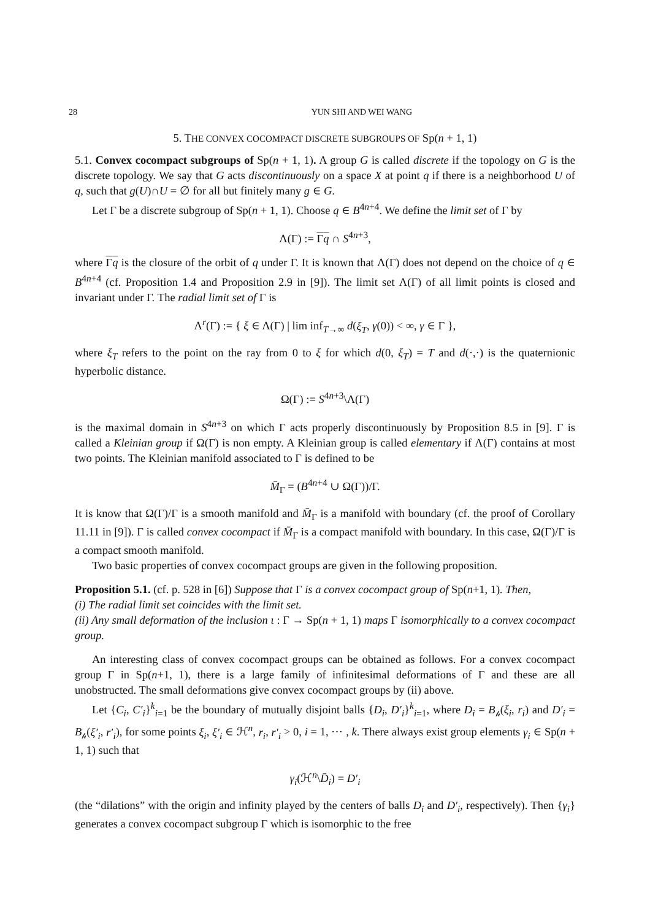28 YUN SHI AND WEI WANG
5. THE CONVEX COCOMPACT DISCRETE SUBGROUPS OF Sp(n + 1, 1)
5.1. Convex cocompact subgroups of Sp(n + 1, 1). A group G is called discrete if the topology on G is the discrete topology. We say that G acts discontinuously on a space X at point q if there is a neighborhood U of q, such that g(U)∩U = ∅ for all but finitely many g ∈ G.
Let Γ be a discrete subgroup of Sp(n + 1, 1). Choose q ∈ B<sup>4n+4</sup>. We define the limit set of Γ by
Λ(Γ) := Γq ∩ S<sup>4n+3</sup>,
where Γq is the closure of the orbit of q under Γ. It is known that Λ(Γ) does not depend on the choice of q ∈ B<sup>4n+4</sup> (cf. Proposition 1.4 and Proposition 2.9 in [9]). The limit set Λ(Γ) of all limit points is closed and invariant under Γ. The radial limit set of Γ is
Λ<sup>r</sup>(Γ) := { ξ ∈ Λ(Γ) | lim inf<sub>T→∞</sub> d(ξ<sub>T</sub>, γ(0)) < ∞, γ ∈ Γ },
where ξ<sub>T</sub> refers to the point on the ray from 0 to ξ for which d(0, ξ<sub>T</sub>) = T and d(·,·) is the quaternionic hyperbolic distance.
Ω(Γ) := S<sup>4n+3</sup>\Λ(Γ)
is the maximal domain in S<sup>4n+3</sup> on which Γ acts properly discontinuously by Proposition 8.5 in [9]. Γ is called a Kleinian group if Ω(Γ) is non empty. A Kleinian group is called elementary if Λ(Γ) contains at most two points. The Kleinian manifold associated to Γ is defined to be
M̄<sub>Γ</sub> = (B<sup>4n+4</sup> ∪ Ω(Γ))/Γ.
It is know that Ω(Γ)/Γ is a smooth manifold and M̄<sub>Γ</sub> is a manifold with boundary (cf. the proof of Corollary 11.11 in [9]). Γ is called convex cocompact if M̄<sub>Γ</sub> is a compact manifold with boundary. In this case, Ω(Γ)/Γ is a compact smooth manifold.
Two basic properties of convex cocompact groups are given in the following proposition.
Proposition 5.1. (cf. p. 528 in [6]) Suppose that Γ is a convex cocompact group of Sp(n+1, 1). Then,
(i) The radial limit set coincides with the limit set.
(ii) Any small deformation of the inclusion ι : Γ → Sp(n + 1, 1) maps Γ isomorphically to a convex cocompact group.
An interesting class of convex cocompact groups can be obtained as follows. For a convex cocompact group Γ in Sp(n+1, 1), there is a large family of infinitesimal deformations of Γ and these are all unobstructed. The small deformations give convex cocompact groups by (ii) above.
Let {C<sub>i</sub>, C′<sub>i</sub>}<sup>k</sup><sub>i=1</sub> be the boundary of mutually disjoint balls {D<sub>i</sub>, D′<sub>i</sub>}<sup>k</sup><sub>i=1</sub>, where D<sub>i</sub> = B<sub>𝒽</sub>(ξ<sub>i</sub>, r<sub>i</sub>) and D′<sub>i</sub> = B<sub>𝒽</sub>(ξ′<sub>i</sub>, r′<sub>i</sub>), for some points ξ<sub>i</sub>, ξ′<sub>i</sub> ∈ ℋ<sup>n</sup>, r<sub>i</sub>, r′<sub>i</sub> > 0, i = 1, ⋯ , k. There always exist group elements γ<sub>i</sub> ∈ Sp(n + 1, 1) such that
γ<sub>i</sub>(ℋ<sup>n</sup>\D̄<sub>i</sub>) = D′<sub>i</sub>
(the “dilations” with the origin and infinity played by the centers of balls D<sub>i</sub> and D′<sub>i</sub>, respectively). Then {γ<sub>i</sub>} generates a convex cocompact subgroup Γ which is isomorphic to the free